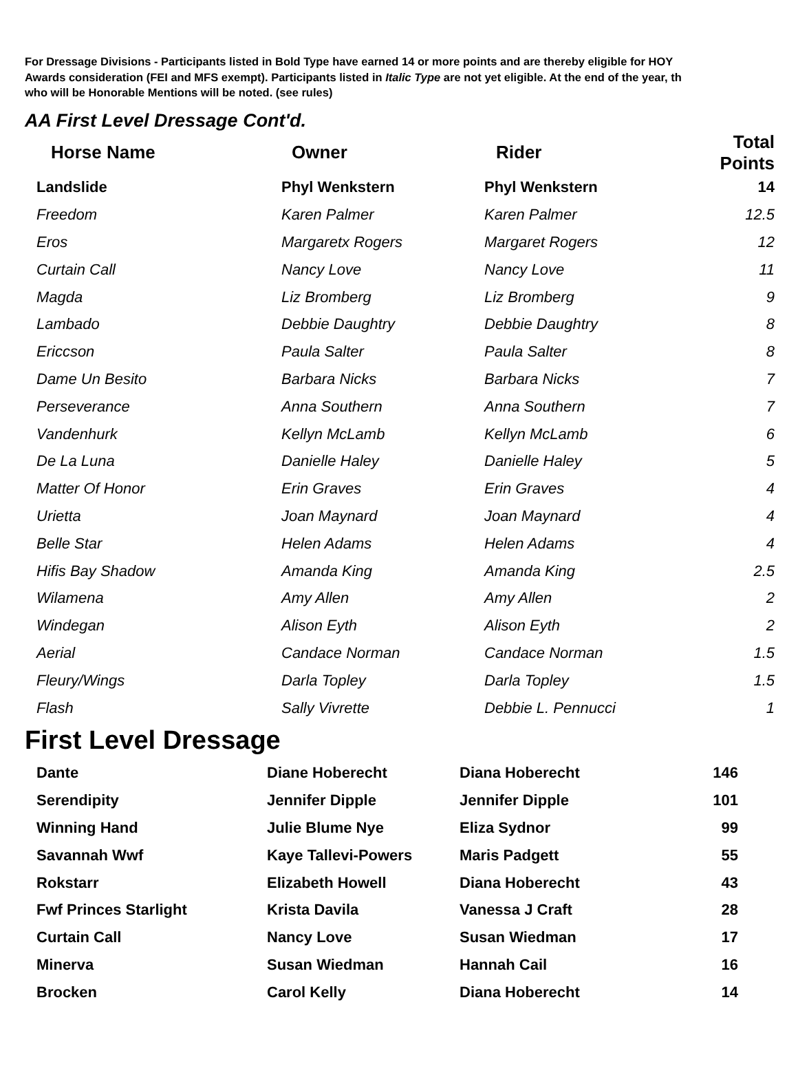For Dressage Divisions - Participants listed in Bold Type have earned 14 or more points and are thereby eligible for HOY
Awards consideration (FEI and MFS exempt). Participants listed in Italic Type are not yet eligible. At the end of the year, th
who will be Honorable Mentions will be noted. (see rules)
AA First Level Dressage Cont'd.
| Horse Name | Owner | Rider | Total Points |
| --- | --- | --- | --- |
| Landslide | Phyl Wenkstern | Phyl Wenkstern | 14 |
| Freedom | Karen Palmer | Karen Palmer | 12.5 |
| Eros | Margaretx Rogers | Margaret Rogers | 12 |
| Curtain Call | Nancy Love | Nancy Love | 11 |
| Magda | Liz Bromberg | Liz Bromberg | 9 |
| Lambado | Debbie Daughtry | Debbie Daughtry | 8 |
| Ericcson | Paula Salter | Paula Salter | 8 |
| Dame Un Besito | Barbara Nicks | Barbara Nicks | 7 |
| Perseverance | Anna Southern | Anna Southern | 7 |
| Vandenhurk | Kellyn McLamb | Kellyn McLamb | 6 |
| De La Luna | Danielle Haley | Danielle Haley | 5 |
| Matter Of Honor | Erin Graves | Erin Graves | 4 |
| Urietta | Joan Maynard | Joan Maynard | 4 |
| Belle Star | Helen Adams | Helen Adams | 4 |
| Hifis Bay Shadow | Amanda King | Amanda King | 2.5 |
| Wilamena | Amy Allen | Amy Allen | 2 |
| Windegan | Alison Eyth | Alison Eyth | 2 |
| Aerial | Candace Norman | Candace Norman | 1.5 |
| Fleury/Wings | Darla Topley | Darla Topley | 1.5 |
| Flash | Sally Vivrette | Debbie L. Pennucci | 1 |
First Level Dressage
| Dante | Diane Hoberecht | Diana Hoberecht | 146 |
| Serendipity | Jennifer Dipple | Jennifer Dipple | 101 |
| Winning Hand | Julie Blume Nye | Eliza Sydnor | 99 |
| Savannah Wwf | Kaye Tallevi-Powers | Maris Padgett | 55 |
| Rokstarr | Elizabeth Howell | Diana Hoberecht | 43 |
| Fwf Princes Starlight | Krista Davila | Vanessa J Craft | 28 |
| Curtain Call | Nancy Love | Susan Wiedman | 17 |
| Minerva | Susan Wiedman | Hannah Cail | 16 |
| Brocken | Carol Kelly | Diana Hoberecht | 14 |